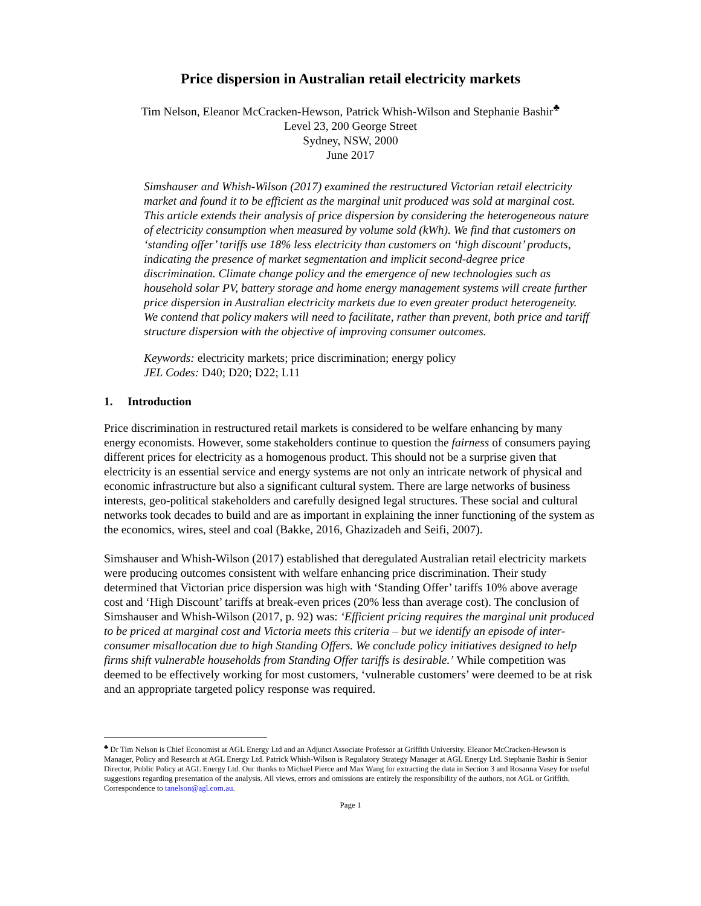Price dispersion in Australian retail electricity markets
Tim Nelson, Eleanor McCracken-Hewson, Patrick Whish-Wilson and Stephanie Bashir<sup>♣</sup>
Level 23, 200 George Street
Sydney, NSW, 2000
June 2017
Simshauser and Whish-Wilson (2017) examined the restructured Victorian retail electricity market and found it to be efficient as the marginal unit produced was sold at marginal cost. This article extends their analysis of price dispersion by considering the heterogeneous nature of electricity consumption when measured by volume sold (kWh). We find that customers on ‘standing offer’ tariffs use 18% less electricity than customers on ‘high discount’ products, indicating the presence of market segmentation and implicit second-degree price discrimination. Climate change policy and the emergence of new technologies such as household solar PV, battery storage and home energy management systems will create further price dispersion in Australian electricity markets due to even greater product heterogeneity. We contend that policy makers will need to facilitate, rather than prevent, both price and tariff structure dispersion with the objective of improving consumer outcomes.
Keywords: electricity markets; price discrimination; energy policy
JEL Codes: D40; D20; D22; L11
1. Introduction
Price discrimination in restructured retail markets is considered to be welfare enhancing by many energy economists. However, some stakeholders continue to question the fairness of consumers paying different prices for electricity as a homogenous product. This should not be a surprise given that electricity is an essential service and energy systems are not only an intricate network of physical and economic infrastructure but also a significant cultural system. There are large networks of business interests, geo-political stakeholders and carefully designed legal structures. These social and cultural networks took decades to build and are as important in explaining the inner functioning of the system as the economics, wires, steel and coal (Bakke, 2016, Ghazizadeh and Seifi, 2007).
Simshauser and Whish-Wilson (2017) established that deregulated Australian retail electricity markets were producing outcomes consistent with welfare enhancing price discrimination. Their study determined that Victorian price dispersion was high with ‘Standing Offer’ tariffs 10% above average cost and ‘High Discount’ tariffs at break-even prices (20% less than average cost). The conclusion of Simshauser and Whish-Wilson (2017, p. 92) was: ‘Efficient pricing requires the marginal unit produced to be priced at marginal cost and Victoria meets this criteria – but we identify an episode of inter-consumer misallocation due to high Standing Offers. We conclude policy initiatives designed to help firms shift vulnerable households from Standing Offer tariffs is desirable.’ While competition was deemed to be effectively working for most customers, ‘vulnerable customers’ were deemed to be at risk and an appropriate targeted policy response was required.
<sup>♣</sup> Dr Tim Nelson is Chief Economist at AGL Energy Ltd and an Adjunct Associate Professor at Griffith University. Eleanor McCracken-Hewson is Manager, Policy and Research at AGL Energy Ltd. Patrick Whish-Wilson is Regulatory Strategy Manager at AGL Energy Ltd. Stephanie Bashir is Senior Director, Public Policy at AGL Energy Ltd. Our thanks to Michael Pierce and Max Wang for extracting the data in Section 3 and Rosanna Vasey for useful suggestions regarding presentation of the analysis. All views, errors and omissions are entirely the responsibility of the authors, not AGL or Griffith. Correspondence to tanelson@agl.com.au.
Page 1